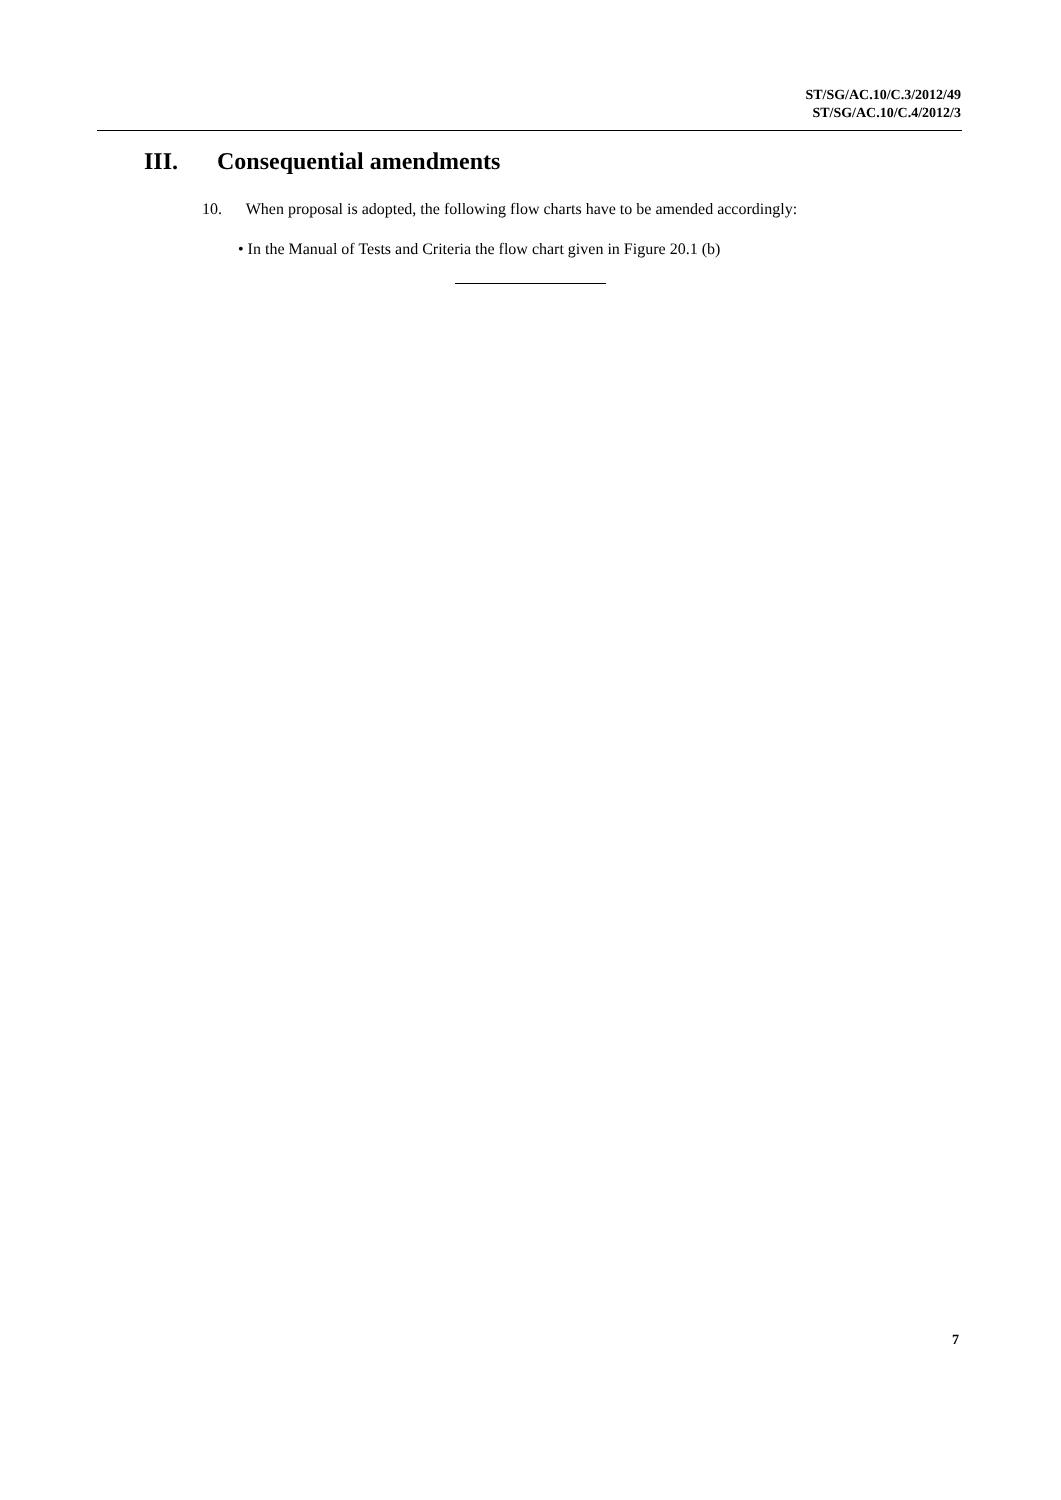ST/SG/AC.10/C.3/2012/49
ST/SG/AC.10/C.4/2012/3
III. Consequential amendments
10. When proposal is adopted, the following flow charts have to be amended accordingly:
• In the Manual of Tests and Criteria the flow chart given in Figure 20.1 (b)
7